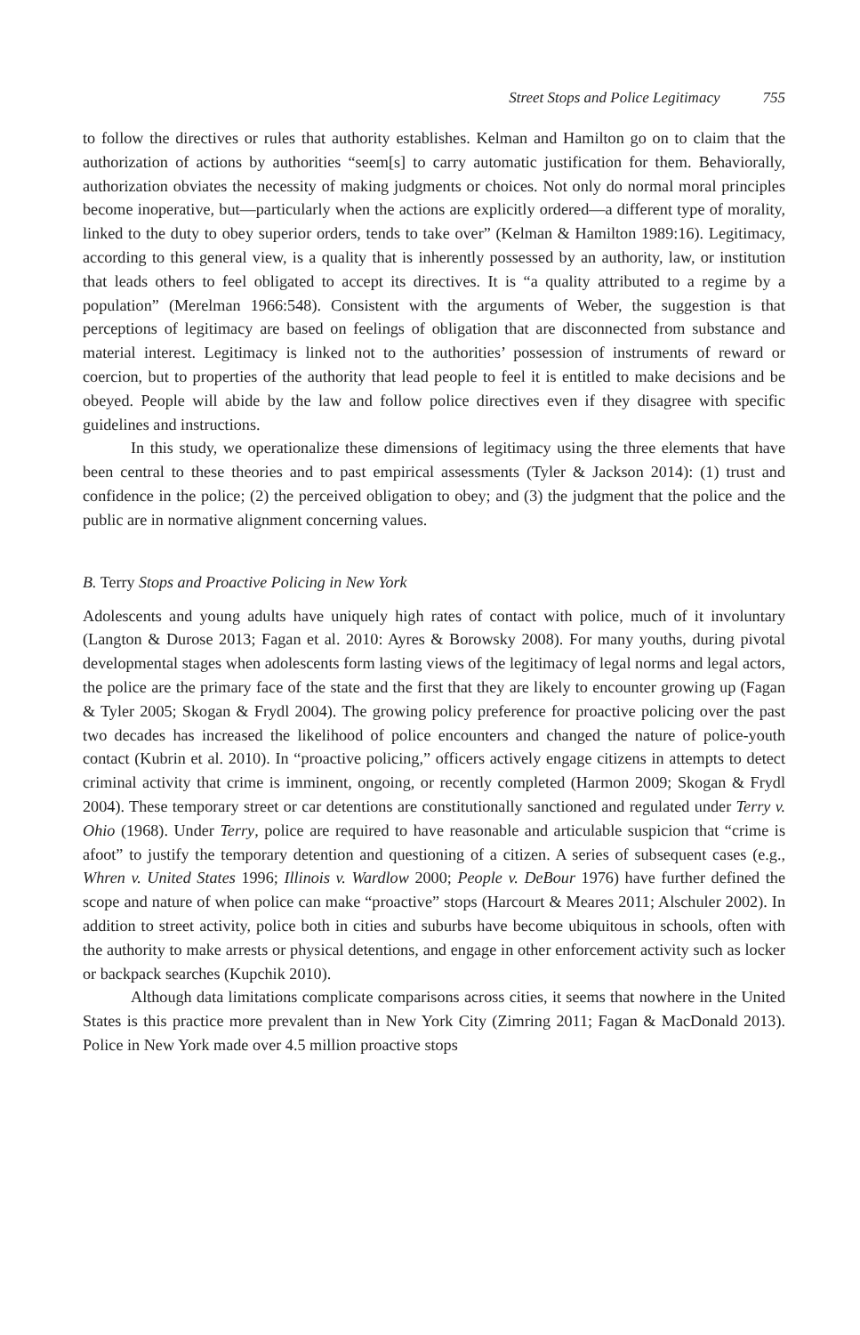Street Stops and Police Legitimacy 755
to follow the directives or rules that authority establishes. Kelman and Hamilton go on to claim that the authorization of actions by authorities “seem[s] to carry automatic justification for them. Behaviorally, authorization obviates the necessity of making judgments or choices. Not only do normal moral principles become inoperative, but—particularly when the actions are explicitly ordered—a different type of morality, linked to the duty to obey superior orders, tends to take over” (Kelman & Hamilton 1989:16). Legitimacy, according to this general view, is a quality that is inherently possessed by an authority, law, or institution that leads others to feel obligated to accept its directives. It is “a quality attributed to a regime by a population” (Merelman 1966:548). Consistent with the arguments of Weber, the suggestion is that perceptions of legitimacy are based on feelings of obligation that are disconnected from substance and material interest. Legitimacy is linked not to the authorities’ possession of instruments of reward or coercion, but to properties of the authority that lead people to feel it is entitled to make decisions and be obeyed. People will abide by the law and follow police directives even if they disagree with specific guidelines and instructions.
In this study, we operationalize these dimensions of legitimacy using the three elements that have been central to these theories and to past empirical assessments (Tyler & Jackson 2014): (1) trust and confidence in the police; (2) the perceived obligation to obey; and (3) the judgment that the police and the public are in normative alignment concerning values.
B. Terry Stops and Proactive Policing in New York
Adolescents and young adults have uniquely high rates of contact with police, much of it involuntary (Langton & Durose 2013; Fagan et al. 2010: Ayres & Borowsky 2008). For many youths, during pivotal developmental stages when adolescents form lasting views of the legitimacy of legal norms and legal actors, the police are the primary face of the state and the first that they are likely to encounter growing up (Fagan & Tyler 2005; Skogan & Frydl 2004). The growing policy preference for proactive policing over the past two decades has increased the likelihood of police encounters and changed the nature of police-youth contact (Kubrin et al. 2010). In “proactive policing,” officers actively engage citizens in attempts to detect criminal activity that crime is imminent, ongoing, or recently completed (Harmon 2009; Skogan & Frydl 2004). These temporary street or car detentions are constitutionally sanctioned and regulated under Terry v. Ohio (1968). Under Terry, police are required to have reasonable and articulable suspicion that “crime is afoot” to justify the temporary detention and questioning of a citizen. A series of subsequent cases (e.g., Whren v. United States 1996; Illinois v. Wardlow 2000; People v. DeBour 1976) have further defined the scope and nature of when police can make “proactive” stops (Harcourt & Meares 2011; Alschuler 2002). In addition to street activity, police both in cities and suburbs have become ubiquitous in schools, often with the authority to make arrests or physical detentions, and engage in other enforcement activity such as locker or backpack searches (Kupchik 2010).
Although data limitations complicate comparisons across cities, it seems that nowhere in the United States is this practice more prevalent than in New York City (Zimring 2011; Fagan & MacDonald 2013). Police in New York made over 4.5 million proactive stops